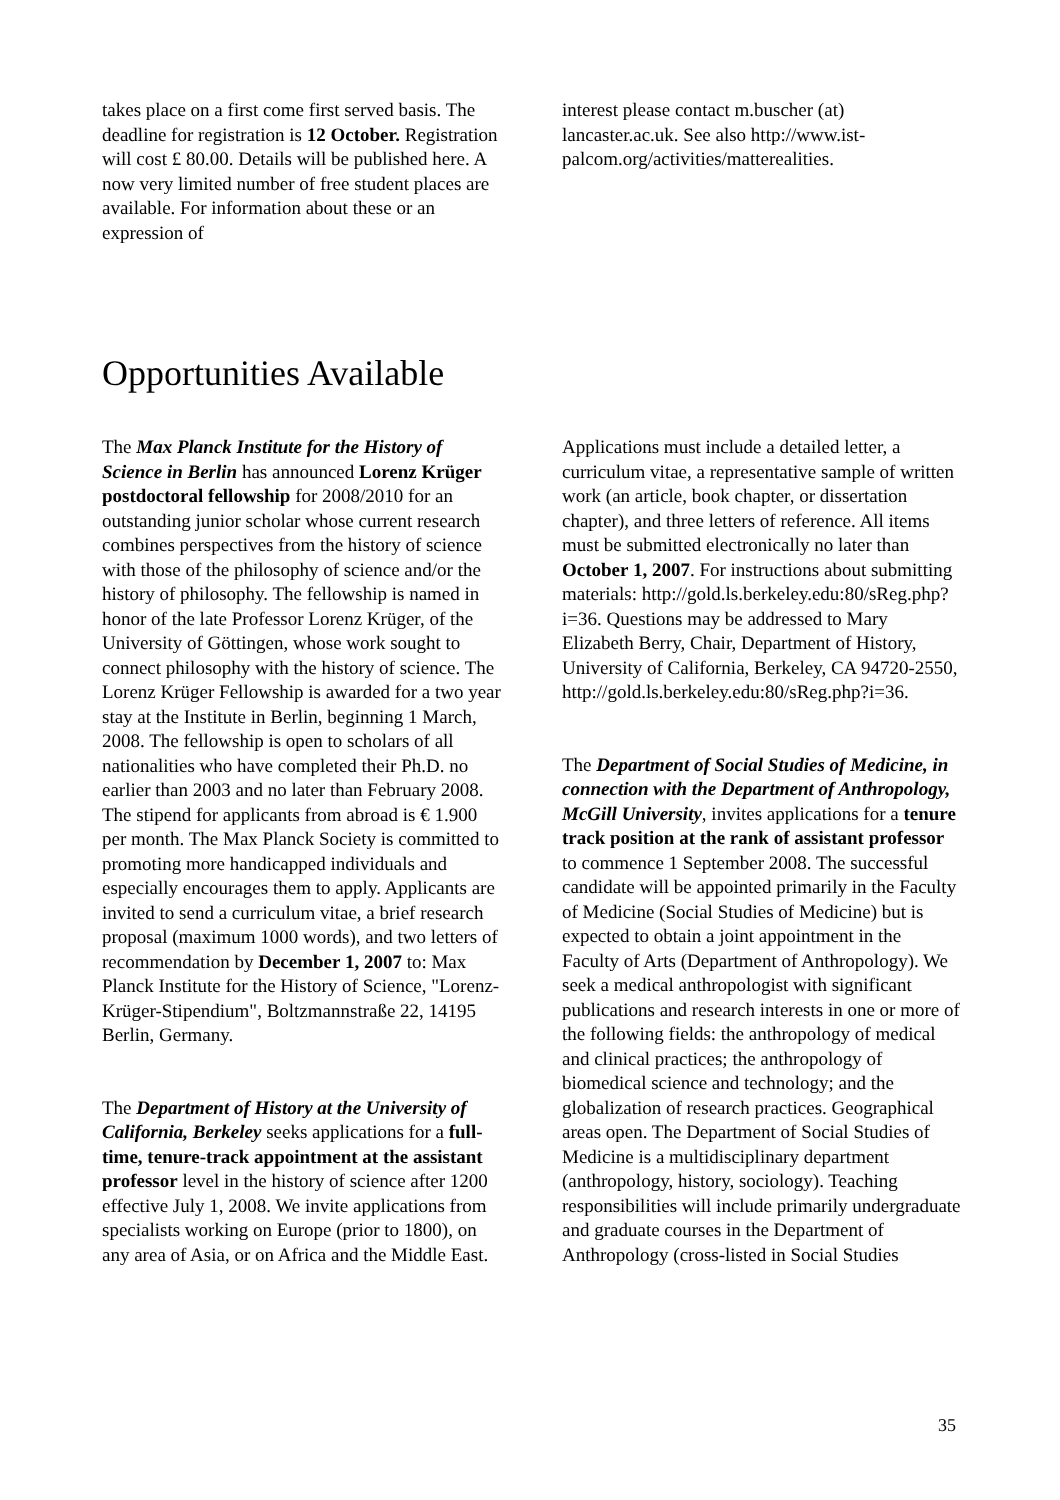takes place on a first come first served basis. The deadline for registration is 12 October. Registration will cost £ 80.00. Details will be published here. A now very limited number of free student places are available. For information about these or an expression of
interest please contact m.buscher (at) lancaster.ac.uk. See also http://www.ist-palcom.org/activities/matterealities.
Opportunities Available
The Max Planck Institute for the History of Science in Berlin has announced Lorenz Krüger postdoctoral fellowship for 2008/2010 for an outstanding junior scholar whose current research combines perspectives from the history of science with those of the philosophy of science and/or the history of philosophy. The fellowship is named in honor of the late Professor Lorenz Krüger, of the University of Göttingen, whose work sought to connect philosophy with the history of science. The Lorenz Krüger Fellowship is awarded for a two year stay at the Institute in Berlin, beginning 1 March, 2008. The fellowship is open to scholars of all nationalities who have completed their Ph.D. no earlier than 2003 and no later than February 2008. The stipend for applicants from abroad is € 1.900 per month. The Max Planck Society is committed to promoting more handicapped individuals and especially encourages them to apply. Applicants are invited to send a curriculum vitae, a brief research proposal (maximum 1000 words), and two letters of recommendation by December 1, 2007 to: Max Planck Institute for the History of Science, "Lorenz-Krüger-Stipendium", Boltzmannstraße 22, 14195 Berlin, Germany.
The Department of History at the University of California, Berkeley seeks applications for a full-time, tenure-track appointment at the assistant professor level in the history of science after 1200 effective July 1, 2008. We invite applications from specialists working on Europe (prior to 1800), on any area of Asia, or on Africa and the Middle East.
Applications must include a detailed letter, a curriculum vitae, a representative sample of written work (an article, book chapter, or dissertation chapter), and three letters of reference. All items must be submitted electronically no later than October 1, 2007. For instructions about submitting materials: http://gold.ls.berkeley.edu:80/sReg.php?i=36. Questions may be addressed to Mary Elizabeth Berry, Chair, Department of History, University of California, Berkeley, CA 94720-2550, http://gold.ls.berkeley.edu:80/sReg.php?i=36.
The Department of Social Studies of Medicine, in connection with the Department of Anthropology, McGill University, invites applications for a tenure track position at the rank of assistant professor to commence 1 September 2008. The successful candidate will be appointed primarily in the Faculty of Medicine (Social Studies of Medicine) but is expected to obtain a joint appointment in the Faculty of Arts (Department of Anthropology). We seek a medical anthropologist with significant publications and research interests in one or more of the following fields: the anthropology of medical and clinical practices; the anthropology of biomedical science and technology; and the globalization of research practices. Geographical areas open. The Department of Social Studies of Medicine is a multidisciplinary department (anthropology, history, sociology). Teaching responsibilities will include primarily undergraduate and graduate courses in the Department of Anthropology (cross-listed in Social Studies
35